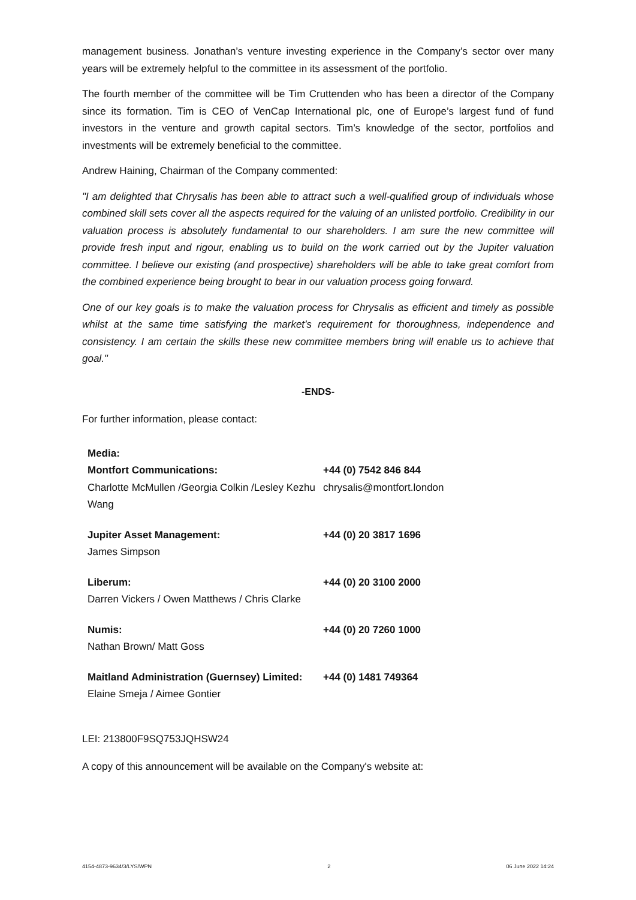management business. Jonathan’s venture investing experience in the Company’s sector over many years will be extremely helpful to the committee in its assessment of the portfolio.
The fourth member of the committee will be Tim Cruttenden who has been a director of the Company since its formation. Tim is CEO of VenCap International plc, one of Europe’s largest fund of fund investors in the venture and growth capital sectors. Tim’s knowledge of the sector, portfolios and investments will be extremely beneficial to the committee.
Andrew Haining, Chairman of the Company commented:
"I am delighted that Chrysalis has been able to attract such a well-qualified group of individuals whose combined skill sets cover all the aspects required for the valuing of an unlisted portfolio. Credibility in our valuation process is absolutely fundamental to our shareholders. I am sure the new committee will provide fresh input and rigour, enabling us to build on the work carried out by the Jupiter valuation committee. I believe our existing (and prospective) shareholders will be able to take great comfort from the combined experience being brought to bear in our valuation process going forward.
One of our key goals is to make the valuation process for Chrysalis as efficient and timely as possible whilst at the same time satisfying the market’s requirement for thoroughness, independence and consistency. I am certain the skills these new committee members bring will enable us to achieve that goal."
-ENDS-
For further information, please contact:
| Media: | |
| Montfort Communications: | +44 (0) 7542 846 844 |
| Charlotte McMullen /Georgia Colkin /Lesley Kezhu Wang | chrysalis@montfort.london |
| Jupiter Asset Management: | +44 (0) 20 3817 1696 |
| James Simpson | |
| Liberum: | +44 (0) 20 3100 2000 |
| Darren Vickers / Owen Matthews / Chris Clarke | |
| Numis: | +44 (0) 20 7260 1000 |
| Nathan Brown/ Matt Goss | |
| Maitland Administration (Guernsey) Limited: | +44 (0) 1481 749364 |
| Elaine Smeja / Aimee Gontier | |
LEI: 213800F9SQ753JQHSW24
A copy of this announcement will be available on the Company's website at:
4154-4873-9634/3/LYS/WPN 2 06 June 2022 14:24